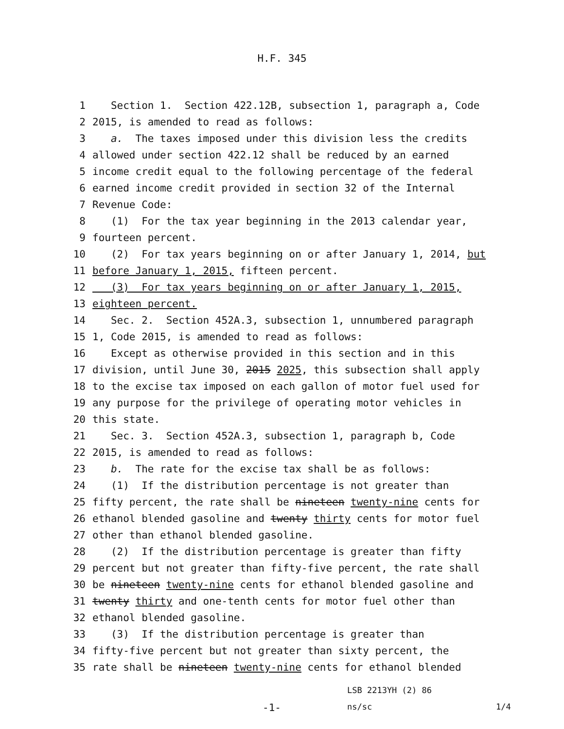H.F. 345
1 Section 1. Section 422.12B, subsection 1, paragraph a, Code
2 2015, is amended to read as follows:
3 a. The taxes imposed under this division less the credits
4 allowed under section 422.12 shall be reduced by an earned
5 income credit equal to the following percentage of the federal
6 earned income credit provided in section 32 of the Internal
7 Revenue Code:
8 (1) For the tax year beginning in the 2013 calendar year,
9 fourteen percent.
10 (2) For tax years beginning on or after January 1, 2014, but
11 before January 1, 2015, fifteen percent.
12 (3) For tax years beginning on or after January 1, 2015,
13 eighteen percent.
14 Sec. 2. Section 452A.3, subsection 1, unnumbered paragraph
15 1, Code 2015, is amended to read as follows:
16 Except as otherwise provided in this section and in this
17 division, until June 30, 2015 2025, this subsection shall apply
18 to the excise tax imposed on each gallon of motor fuel used for
19 any purpose for the privilege of operating motor vehicles in
20 this state.
21 Sec. 3. Section 452A.3, subsection 1, paragraph b, Code
22 2015, is amended to read as follows:
23 b. The rate for the excise tax shall be as follows:
24 (1) If the distribution percentage is not greater than
25 fifty percent, the rate shall be nineteen twenty-nine cents for
26 ethanol blended gasoline and twenty thirty cents for motor fuel
27 other than ethanol blended gasoline.
28 (2) If the distribution percentage is greater than fifty
29 percent but not greater than fifty-five percent, the rate shall
30 be nineteen twenty-nine cents for ethanol blended gasoline and
31 twenty thirty and one-tenth cents for motor fuel other than
32 ethanol blended gasoline.
33 (3) If the distribution percentage is greater than
34 fifty-five percent but not greater than sixty percent, the
35 rate shall be nineteen twenty-nine cents for ethanol blended
LSB 2213YH (2) 86
-1- ns/sc 1/4